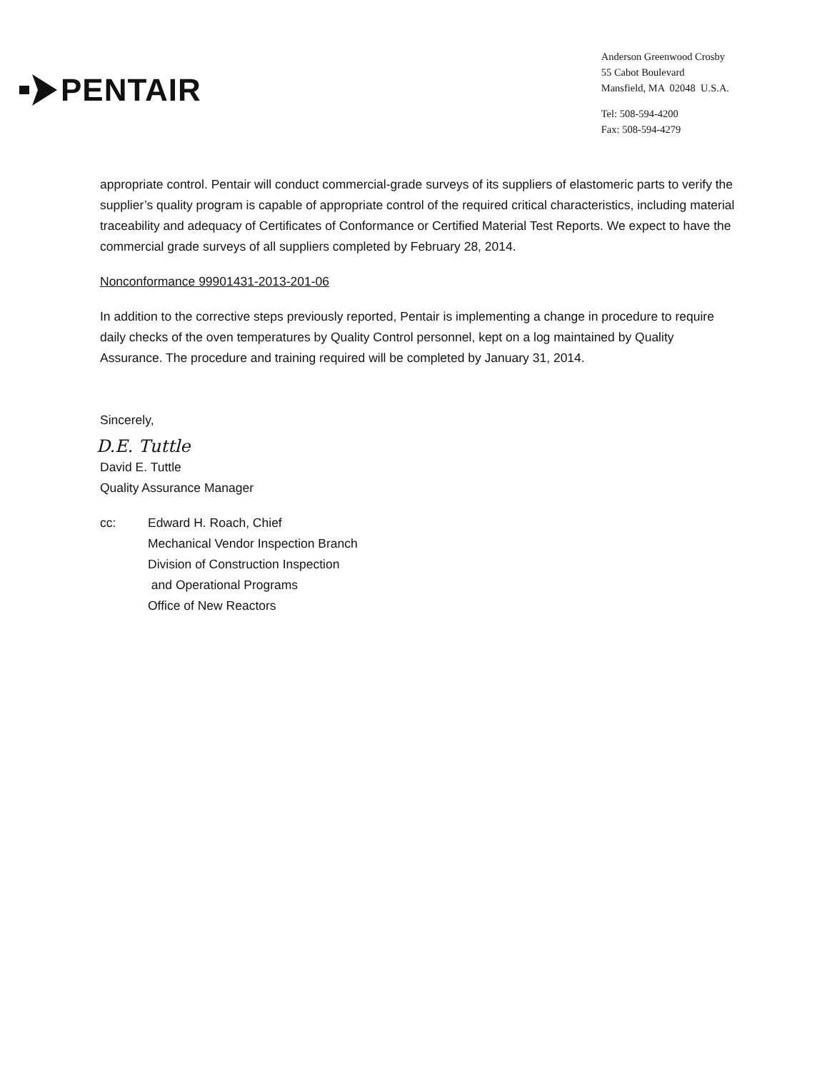PENTAIR
Anderson Greenwood Crosby
55 Cabot Boulevard
Mansfield, MA 02048 U.S.A.
Tel: 508-594-4200
Fax: 508-594-4279
appropriate control. Pentair will conduct commercial-grade surveys of its suppliers of elastomeric parts to verify the supplier’s quality program is capable of appropriate control of the required critical characteristics, including material traceability and adequacy of Certificates of Conformance or Certified Material Test Reports. We expect to have the commercial grade surveys of all suppliers completed by February 28, 2014.
Nonconformance 99901431-2013-201-06
In addition to the corrective steps previously reported, Pentair is implementing a change in procedure to require daily checks of the oven temperatures by Quality Control personnel, kept on a log maintained by Quality Assurance. The procedure and training required will be completed by January 31, 2014.
Sincerely,
D.E. Tuttle
David E. Tuttle
Quality Assurance Manager
cc: Edward H. Roach, Chief
Mechanical Vendor Inspection Branch
Division of Construction Inspection
and Operational Programs
Office of New Reactors